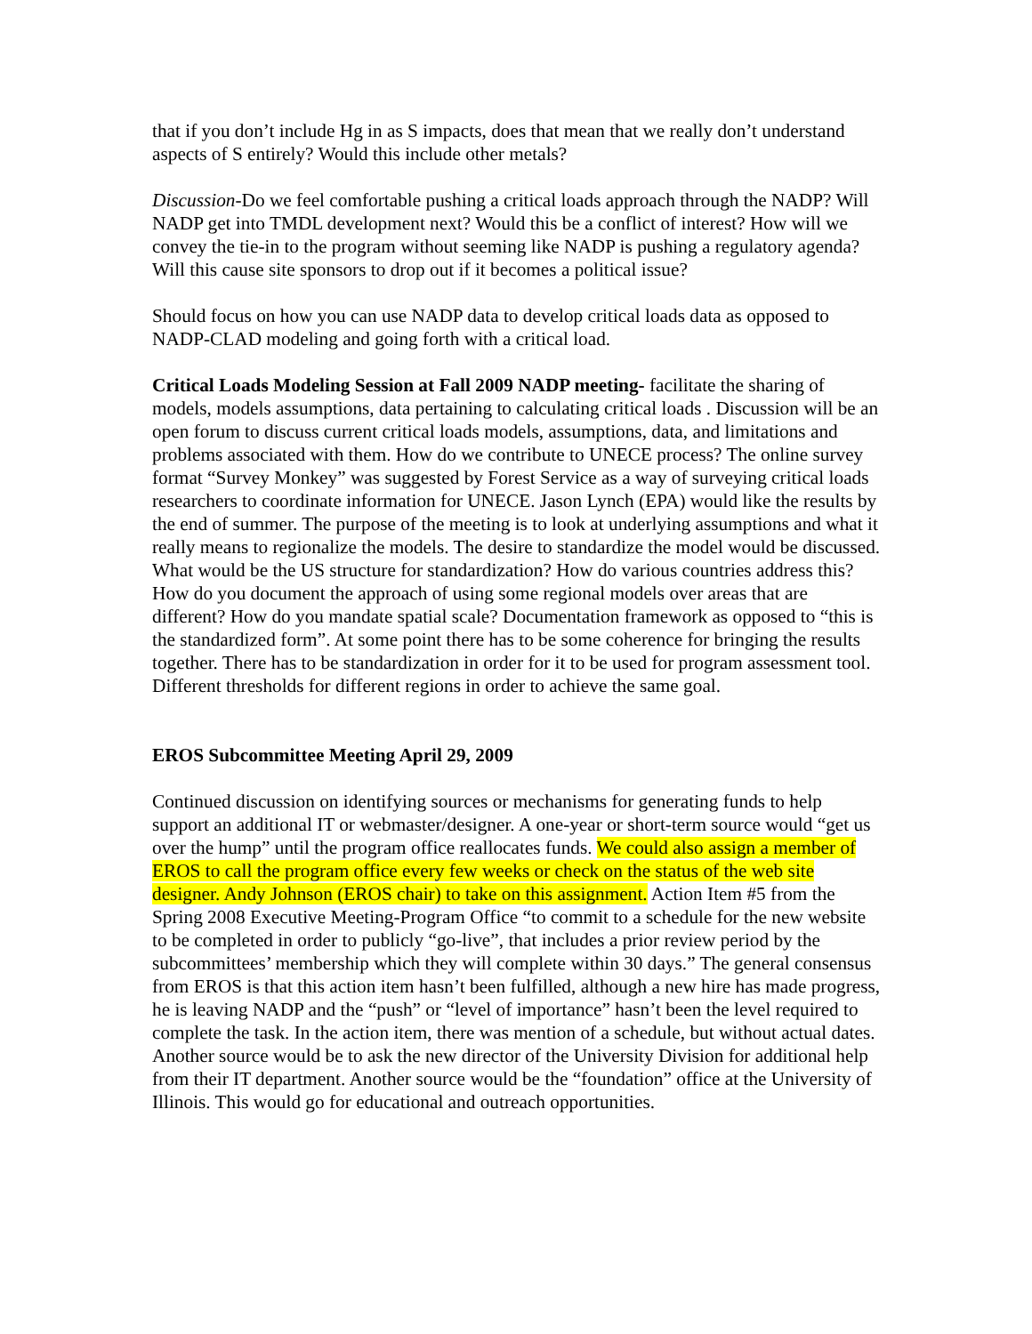that if you don’t include Hg in as S impacts, does that mean that we really don’t understand aspects of S entirely? Would this include other metals?
Discussion-Do we feel comfortable pushing a critical loads approach through the NADP? Will NADP get into TMDL development next? Would this be a conflict of interest? How will we convey the tie-in to the program without seeming like NADP is pushing a regulatory agenda? Will this cause site sponsors to drop out if it becomes a political issue?
Should focus on how you can use NADP data to develop critical loads data as opposed to NADP-CLAD modeling and going forth with a critical load.
Critical Loads Modeling Session at Fall 2009 NADP meeting- facilitate the sharing of models, models assumptions, data pertaining to calculating critical loads . Discussion will be an open forum to discuss current critical loads models, assumptions, data, and limitations and problems associated with them. How do we contribute to UNECE process? The online survey format “Survey Monkey” was suggested by Forest Service as a way of surveying critical loads researchers to coordinate information for UNECE. Jason Lynch (EPA) would like the results by the end of summer. The purpose of the meeting is to look at underlying assumptions and what it really means to regionalize the models. The desire to standardize the model would be discussed. What would be the US structure for standardization? How do various countries address this? How do you document the approach of using some regional models over areas that are different? How do you mandate spatial scale? Documentation framework as opposed to “this is the standardized form”. At some point there has to be some coherence for bringing the results together. There has to be standardization in order for it to be used for program assessment tool. Different thresholds for different regions in order to achieve the same goal.
EROS Subcommittee Meeting April 29, 2009
Continued discussion on identifying sources or mechanisms for generating funds to help support an additional IT or webmaster/designer. A one-year or short-term source would “get us over the hump” until the program office reallocates funds. We could also assign a member of EROS to call the program office every few weeks or check on the status of the web site designer. Andy Johnson (EROS chair) to take on this assignment. Action Item #5 from the Spring 2008 Executive Meeting-Program Office “to commit to a schedule for the new website to be completed in order to publicly “go-live”, that includes a prior review period by the subcommittees’ membership which they will complete within 30 days.” The general consensus from EROS is that this action item hasn’t been fulfilled, although a new hire has made progress, he is leaving NADP and the “push” or “level of importance” hasn’t been the level required to complete the task. In the action item, there was mention of a schedule, but without actual dates. Another source would be to ask the new director of the University Division for additional help from their IT department. Another source would be the “foundation” office at the University of Illinois. This would go for educational and outreach opportunities.